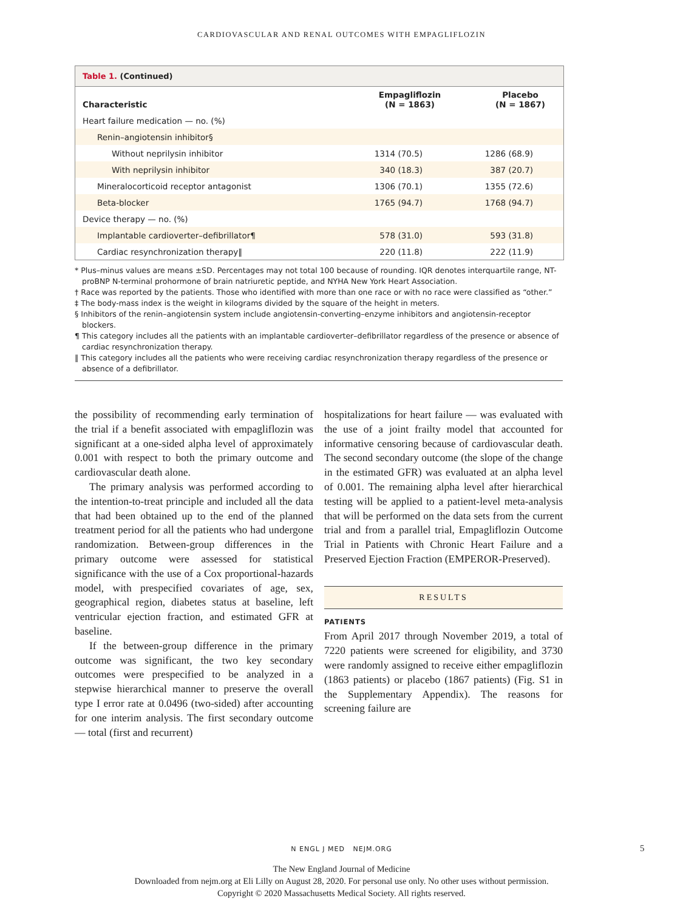CARDIOVASCULAR AND RENAL OUTCOMES WITH EMPAGLIFLOZIN
Table 1. (Continued)
| Characteristic | Empagliflozin (N = 1863) | Placebo (N = 1867) |
| --- | --- | --- |
| Heart failure medication — no. (%) | | |
| Renin–angiotensin inhibitor§ | | |
| Without neprilysin inhibitor | 1314 (70.5) | 1286 (68.9) |
| With neprilysin inhibitor | 340 (18.3) | 387 (20.7) |
| Mineralocorticoid receptor antagonist | 1306 (70.1) | 1355 (72.6) |
| Beta-blocker | 1765 (94.7) | 1768 (94.7) |
| Device therapy — no. (%) | | |
| Implantable cardioverter–defibrillator¶ | 578 (31.0) | 593 (31.8) |
| Cardiac resynchronization therapy‖ | 220 (11.8) | 222 (11.9) |
* Plus–minus values are means ±SD. Percentages may not total 100 because of rounding. IQR denotes interquartile range, NT-proBNP N-terminal prohormone of brain natriuretic peptide, and NYHA New York Heart Association.
† Race was reported by the patients. Those who identified with more than one race or with no race were classified as “other.”
‡ The body-mass index is the weight in kilograms divided by the square of the height in meters.
§ Inhibitors of the renin–angiotensin system include angiotensin-converting–enzyme inhibitors and angiotensin-receptor blockers.
¶ This category includes all the patients with an implantable cardioverter–defibrillator regardless of the presence or absence of cardiac resynchronization therapy.
‖ This category includes all the patients who were receiving cardiac resynchronization therapy regardless of the presence or absence of a defibrillator.
the possibility of recommending early termination of the trial if a benefit associated with empagliflozin was significant at a one-sided alpha level of approximately 0.001 with respect to both the primary outcome and cardiovascular death alone.
The primary analysis was performed according to the intention-to-treat principle and included all the data that had been obtained up to the end of the planned treatment period for all the patients who had undergone randomization. Between-group differences in the primary outcome were assessed for statistical significance with the use of a Cox proportional-hazards model, with prespecified covariates of age, sex, geographical region, diabetes status at baseline, left ventricular ejection fraction, and estimated GFR at baseline.
If the between-group difference in the primary outcome was significant, the two key secondary outcomes were prespecified to be analyzed in a stepwise hierarchical manner to preserve the overall type I error rate at 0.0496 (two-sided) after accounting for one interim analysis. The first secondary outcome — total (first and recurrent)
hospitalizations for heart failure — was evaluated with the use of a joint frailty model that accounted for informative censoring because of cardiovascular death. The second secondary outcome (the slope of the change in the estimated GFR) was evaluated at an alpha level of 0.001. The remaining alpha level after hierarchical testing will be applied to a patient-level meta-analysis that will be performed on the data sets from the current trial and from a parallel trial, Empagliflozin Outcome Trial in Patients with Chronic Heart Failure and a Preserved Ejection Fraction (EMPEROR-Preserved).
RESULTS
PATIENTS
From April 2017 through November 2019, a total of 7220 patients were screened for eligibility, and 3730 were randomly assigned to receive either empagliflozin (1863 patients) or placebo (1867 patients) (Fig. S1 in the Supplementary Appendix). The reasons for screening failure are
N ENGL J MED NEJM.ORG 5
The New England Journal of Medicine
Downloaded from nejm.org at Eli Lilly on August 28, 2020. For personal use only. No other uses without permission.
Copyright © 2020 Massachusetts Medical Society. All rights reserved.